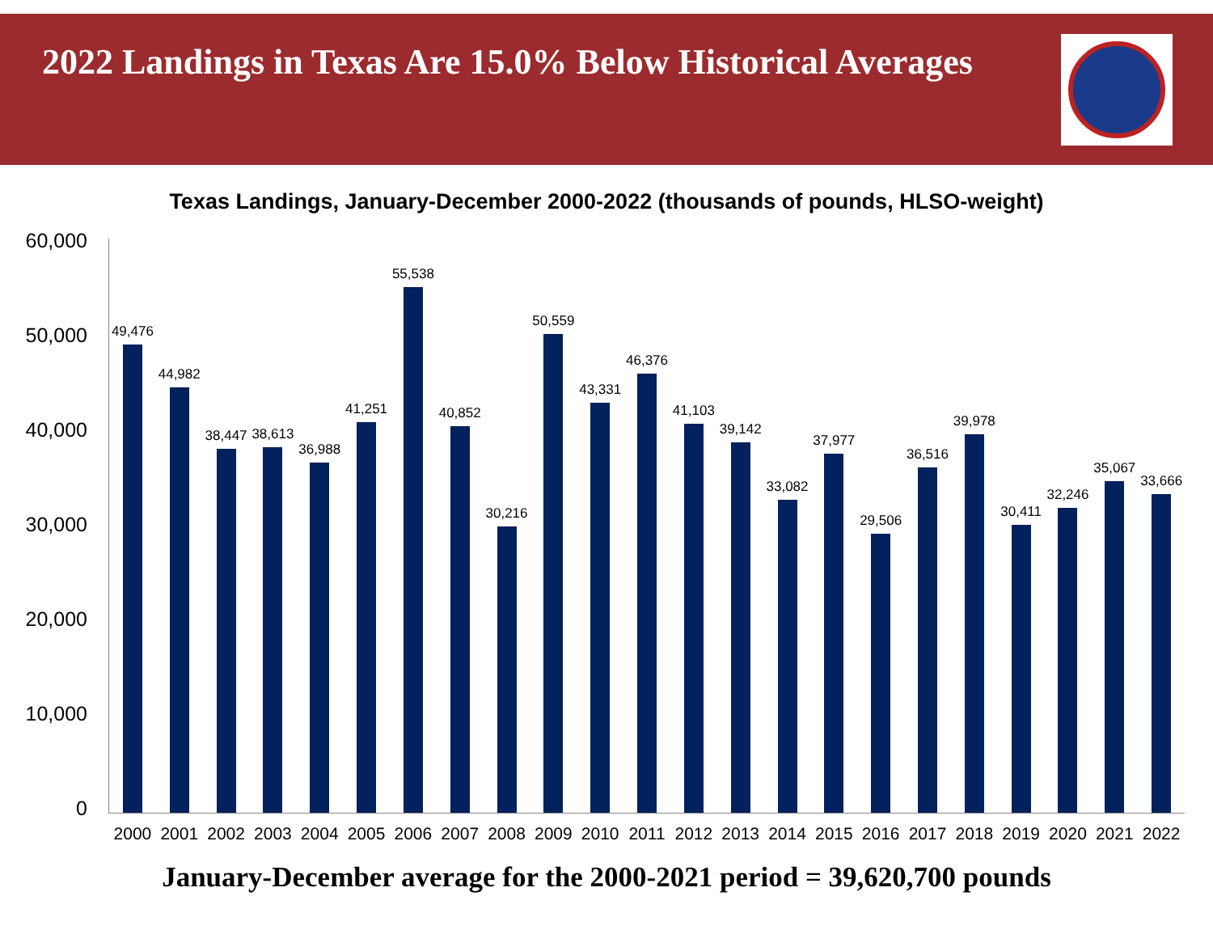2022 Landings in Texas Are 15.0% Below Historical Averages
Texas Landings, January-December 2000-2022 (thousands of pounds, HLSO-weight)
60,000
50,000
40,000
30,000
20,000
10,000
0
49,476
2000
44,982
2001
38,447
2002
38,613
2003
36,988
2004
41,251
2005
55,538
2006
40,852
2007
30,216
2008
50,559
2009
43,331
2010
46,376
2011
41,103
2012
39,142
2013
33,082
2014
37,977
2015
29,506
2016
36,516
2017
39,978
2018
30,411
2019
32,246
2020
35,067
2021
33,666
2022
January-December average for the 2000-2021 period = 39,620,700 pounds